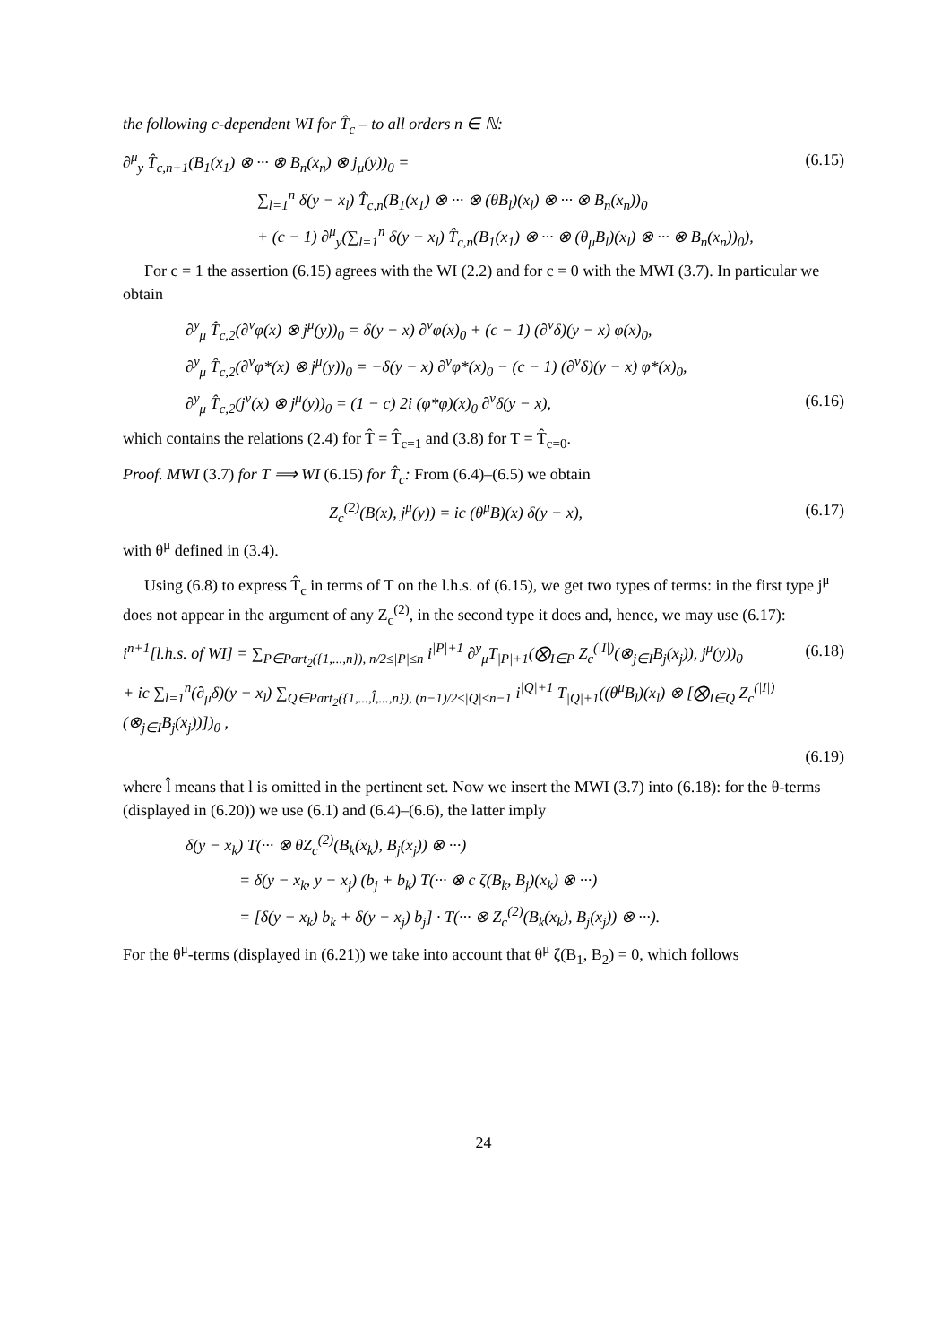the following c-dependent WI for T̂<sub>c</sub> – to all orders n ∈ ℕ:
∂<sup>μ</sup><sub>y</sub> T̂<sub>c,n+1</sub>(B<sub>1</sub>(x<sub>1</sub>) ⊗ ··· ⊗ B<sub>n</sub>(x<sub>n</sub>) ⊗ j<sub>μ</sub>(y))<sub>0</sub> = (6.15)
∑<sub>l=1</sub><sup>n</sup> δ(y − x<sub>l</sub>) T̂<sub>c,n</sub>(B<sub>1</sub>(x<sub>1</sub>) ⊗ ··· ⊗ (θB<sub>l</sub>)(x<sub>l</sub>) ⊗ ··· ⊗ B<sub>n</sub>(x<sub>n</sub>))<sub>0</sub>
+ (c − 1) ∂<sup>μ</sup><sub>y</sub>(∑<sub>l=1</sub><sup>n</sup> δ(y − x<sub>l</sub>) T̂<sub>c,n</sub>(B<sub>1</sub>(x<sub>1</sub>) ⊗ ··· ⊗ (θ<sub>μ</sub>B<sub>l</sub>)(x<sub>l</sub>) ⊗ ··· ⊗ B<sub>n</sub>(x<sub>n</sub>))<sub>0</sub>),
For c = 1 the assertion (6.15) agrees with the WI (2.2) and for c = 0 with the MWI (3.7). In particular we obtain
∂<sup>y</sup><sub>μ</sub> T̂<sub>c,2</sub>(∂<sup>ν</sup>φ(x) ⊗ j<sup>μ</sup>(y))<sub>0</sub> = δ(y − x) ∂<sup>ν</sup>φ(x)<sub>0</sub> + (c − 1) (∂<sup>ν</sup>δ)(y − x) φ(x)<sub>0</sub>,
∂<sup>y</sup><sub>μ</sub> T̂<sub>c,2</sub>(∂<sup>ν</sup>φ*(x) ⊗ j<sup>μ</sup>(y))<sub>0</sub> = −δ(y − x) ∂<sup>ν</sup>φ*(x)<sub>0</sub> − (c − 1) (∂<sup>ν</sup>δ)(y − x) φ*(x)<sub>0</sub>,
∂<sup>y</sup><sub>μ</sub> T̂<sub>c,2</sub>(j<sup>ν</sup>(x) ⊗ j<sup>μ</sup>(y))<sub>0</sub> = (1 − c) 2i (φ*φ)(x)<sub>0</sub> ∂<sup>ν</sup>δ(y − x), (6.16)
which contains the relations (2.4) for T̂ = T̂<sub>c=1</sub> and (3.8) for T = T̂<sub>c=0</sub>.
Proof. MWI (3.7) for T ⟹ WI (6.15) for T̂<sub>c</sub>: From (6.4)–(6.5) we obtain
Z<sub>c</sub><sup>(2)</sup>(B(x), j<sup>μ</sup>(y)) = ic (θ<sup>μ</sup>B)(x) δ(y − x), (6.17)
with θ<sup>μ</sup> defined in (3.4).
Using (6.8) to express T̂<sub>c</sub> in terms of T on the l.h.s. of (6.15), we get two types of terms: in the first type j<sup>μ</sup> does not appear in the argument of any Z<sub>c</sub><sup>(2)</sup>, in the second type it does and, hence, we may use (6.17):
i<sup>n+1</sup>[l.h.s. of WI] = ∑<sub>P∈Part<sub>2</sub>({1,...,n}), n/2≤|P|≤n</sub> i<sup>|P|+1</sup> ∂<sup>y</sup><sub>μ</sub>T<sub>|P|+1</sub>(⨂<sub>I∈P</sub> Z<sub>c</sub><sup>(|I|)</sup>(⊗<sub>j∈I</sub>B<sub>j</sub>(x<sub>j</sub>)), j<sup>μ</sup>(y))<sub>0</sub> (6.18)
+ ic ∑<sub>l=1</sub><sup>n</sup>(∂<sub>μ</sub>δ)(y − x<sub>l</sub>) ∑<sub>Q∈Part<sub>2</sub>({1,...,l̂,...,n}), (n−1)/2≤|Q|≤n−1</sub> i<sup>|Q|+1</sup> T<sub>|Q|+1</sub>((θ<sup>μ</sup>B<sub>l</sub>)(x<sub>l</sub>) ⊗ [⨂<sub>I∈Q</sub> Z<sub>c</sub><sup>(|I|)</sup>(⊗<sub>j∈I</sub>B<sub>j</sub>(x<sub>j</sub>))])<sub>0</sub> ,
(6.19)
where l̂ means that l is omitted in the pertinent set. Now we insert the MWI (3.7) into (6.18): for the θ-terms (displayed in (6.20)) we use (6.1) and (6.4)–(6.6), the latter imply
δ(y − x<sub>k</sub>) T(··· ⊗ θZ<sub>c</sub><sup>(2)</sup>(B<sub>k</sub>(x<sub>k</sub>), B<sub>j</sub>(x<sub>j</sub>)) ⊗ ···)
= δ(y − x<sub>k</sub>, y − x<sub>j</sub>) (b<sub>j</sub> + b<sub>k</sub>) T(··· ⊗ c ζ(B<sub>k</sub>, B<sub>j</sub>)(x<sub>k</sub>) ⊗ ···)
= [δ(y − x<sub>k</sub>) b<sub>k</sub> + δ(y − x<sub>j</sub>) b<sub>j</sub>] · T(··· ⊗ Z<sub>c</sub><sup>(2)</sup>(B<sub>k</sub>(x<sub>k</sub>), B<sub>j</sub>(x<sub>j</sub>)) ⊗ ···).
For the θ<sup>μ</sup>-terms (displayed in (6.21)) we take into account that θ<sup>μ</sup> ζ(B<sub>1</sub>, B<sub>2</sub>) = 0, which follows
24